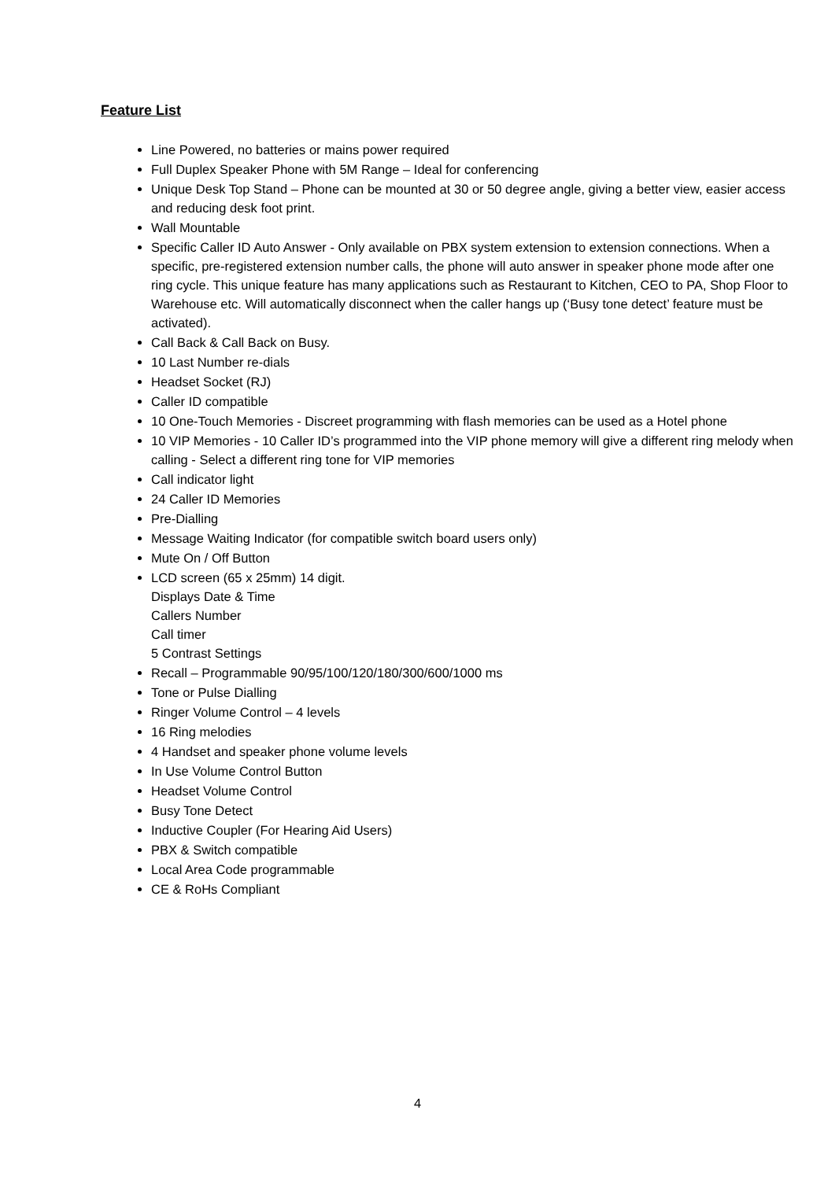Feature List
Line Powered, no batteries or mains power required
Full Duplex Speaker Phone with 5M Range – Ideal for conferencing
Unique Desk Top Stand – Phone can be mounted at 30 or 50 degree angle, giving a better view, easier access and reducing desk foot print.
Wall Mountable
Specific Caller ID Auto Answer - Only available on PBX system extension to extension connections. When a specific, pre-registered extension number calls, the phone will auto answer in speaker phone mode after one ring cycle. This unique feature has many applications such as Restaurant to Kitchen, CEO to PA, Shop Floor to Warehouse etc. Will automatically disconnect when the caller hangs up (‘Busy tone detect’ feature must be activated).
Call Back & Call Back on Busy.
10 Last Number re-dials
Headset Socket (RJ)
Caller ID compatible
10 One-Touch Memories - Discreet programming with flash memories can be used as a Hotel phone
10 VIP Memories - 10 Caller ID’s programmed into the VIP phone memory will give a different ring melody when calling - Select a different ring tone for VIP memories
Call indicator light
24 Caller ID Memories
Pre-Dialling
Message Waiting Indicator (for compatible switch board users only)
Mute On / Off Button
LCD screen (65 x 25mm) 14 digit.
Displays Date & Time
Callers Number
Call timer
5 Contrast Settings
Recall – Programmable 90/95/100/120/180/300/600/1000 ms
Tone or Pulse Dialling
Ringer Volume Control – 4 levels
16 Ring melodies
4 Handset and speaker phone volume levels
In Use Volume Control Button
Headset Volume Control
Busy Tone Detect
Inductive Coupler (For Hearing Aid Users)
PBX & Switch compatible
Local Area Code programmable
CE & RoHs Compliant
4